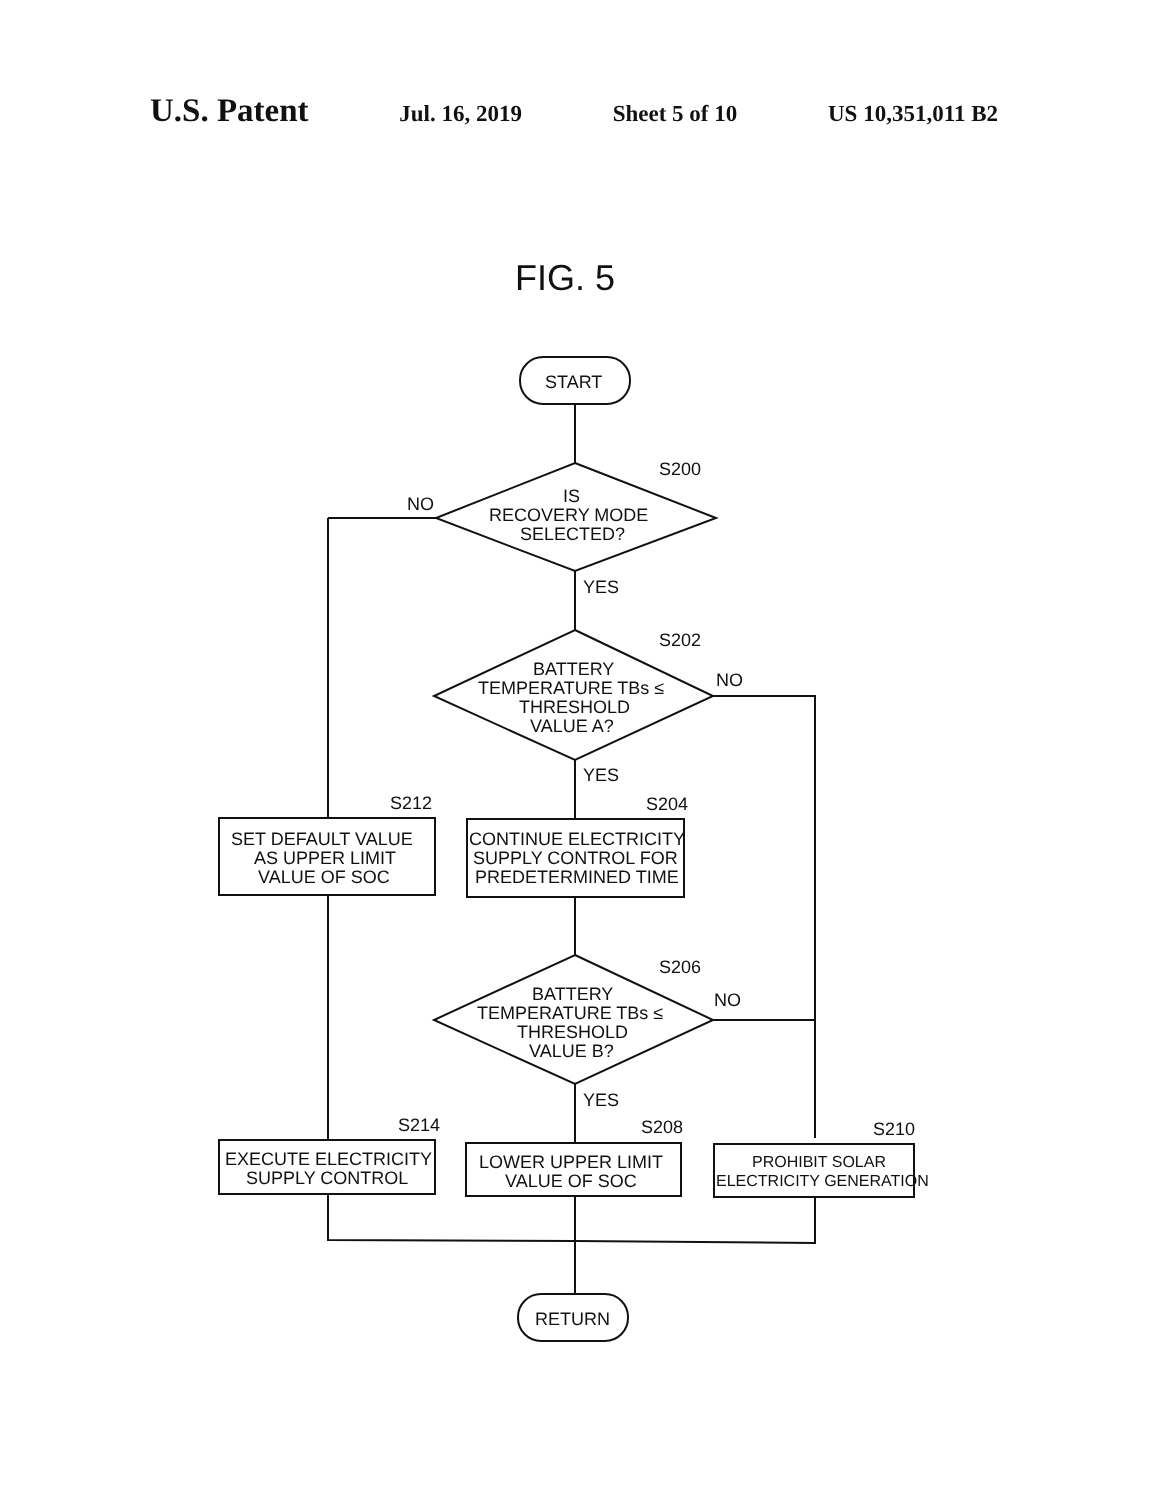U.S. Patent Jul. 16, 2019 Sheet 5 of 10 US 10,351,011 B2
FIG. 5
START
IS
RECOVERY MODE
SELECTED?
S200
NO
YES
BATTERY
TEMPERATURE TBs ≤
THRESHOLD
VALUE A?
S202
NO
YES
SET DEFAULT VALUE
AS UPPER LIMIT
VALUE OF SOC
S212
CONTINUE ELECTRICITY
SUPPLY CONTROL FOR
PREDETERMINED TIME
S204
BATTERY
TEMPERATURE TBs ≤
THRESHOLD
VALUE B?
S206
NO
YES
EXECUTE ELECTRICITY
SUPPLY CONTROL
S214
LOWER UPPER LIMIT
VALUE OF SOC
S208
PROHIBIT SOLAR
ELECTRICITY GENERATION
S210
RETURN